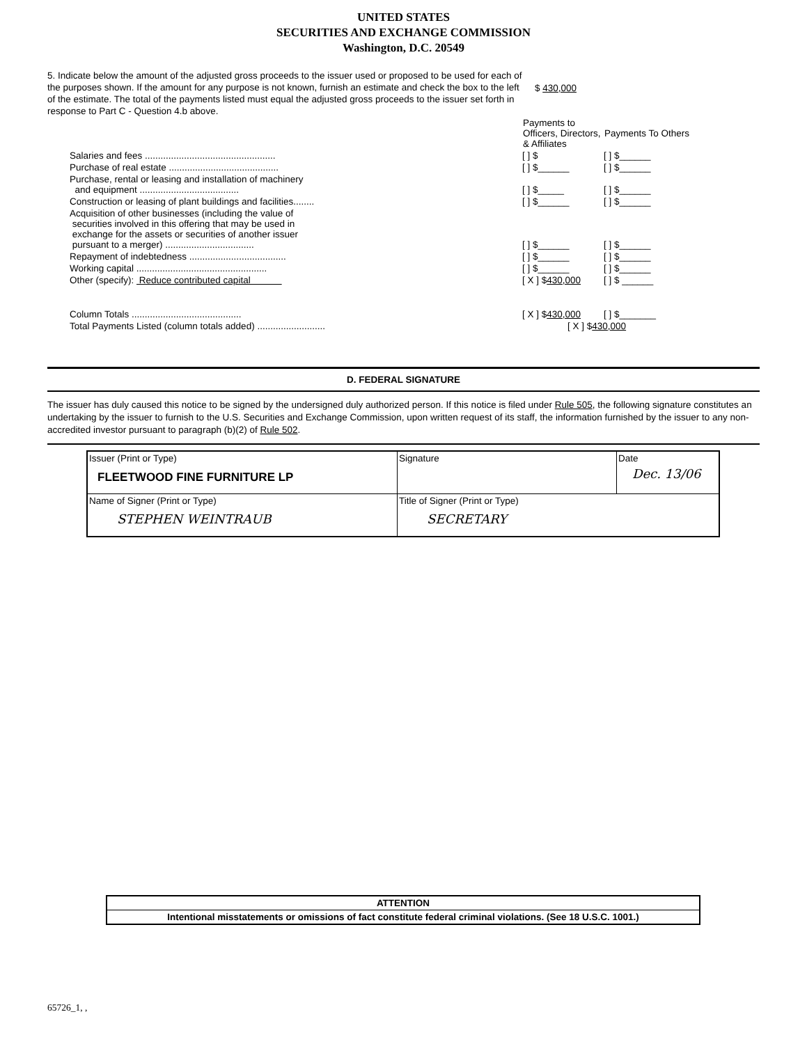UNITED STATES
SECURITIES AND EXCHANGE COMMISSION
Washington, D.C. 20549
$ 430,000 5. Indicate below the amount of the adjusted gross proceeds to the issuer used or proposed to be used for each of the purposes shown. If the amount for any purpose is not known, furnish an estimate and check the box to the left of the estimate. The total of the payments listed must equal the adjusted gross proceeds to the issuer set forth in response to Part C - Question 4.b above.
| | Payments to Officers, Directors, & Affiliates | Payments To Others |
| Salaries and fees .................................................. | [ ] $ | [ ] $______ |
| Purchase of real estate .......................................... | [ ] $______ | [ ] $______ |
| Purchase, rental or leasing and installation of machinery and equipment ...................................... | [ ] $_____ | [ ] $______ |
| Construction or leasing of plant buildings and facilities........ | [ ] $______ | [ ] $______ |
| Acquisition of other businesses (including the value of securities involved in this offering that may be used in exchange for the assets or securities of another issuer pursuant to a merger) .................................. | [ ] $______ | [ ] $______ |
| Repayment of indebtedness ..................................... | [ ] $______ | [ ] $______ |
| Working capital .................................................. | [ ] $______ | [ ] $______ |
| Other (specify): Reduce contributed capital | [ X ] $ 430,000 | [ ] $ ______ |
| Column Totals .......................................... | [ X ] $ 430,000 | [ ] $_______ |
| Total Payments Listed (column totals added) .......................... | [ X ] $ 430,000 | |
D. FEDERAL SIGNATURE
The issuer has duly caused this notice to be signed by the undersigned duly authorized person. If this notice is filed under Rule 505, the following signature constitutes an undertaking by the issuer to furnish to the U.S. Securities and Exchange Commission, upon written request of its staff, the information furnished by the issuer to any non-accredited investor pursuant to paragraph (b)(2) of Rule 502.
| Issuer (Print or Type) FLEETWOOD FINE FURNITURE LP | Signature | Date Dec. 13/06 |
| Name of Signer (Print or Type) STEPHEN WEINTRAUB | Title of Signer (Print or Type) SECRETARY | |
| ATTENTION |
| Intentional misstatements or omissions of fact constitute federal criminal violations. (See 18 U.S.C. 1001.) |
65726_1, ,